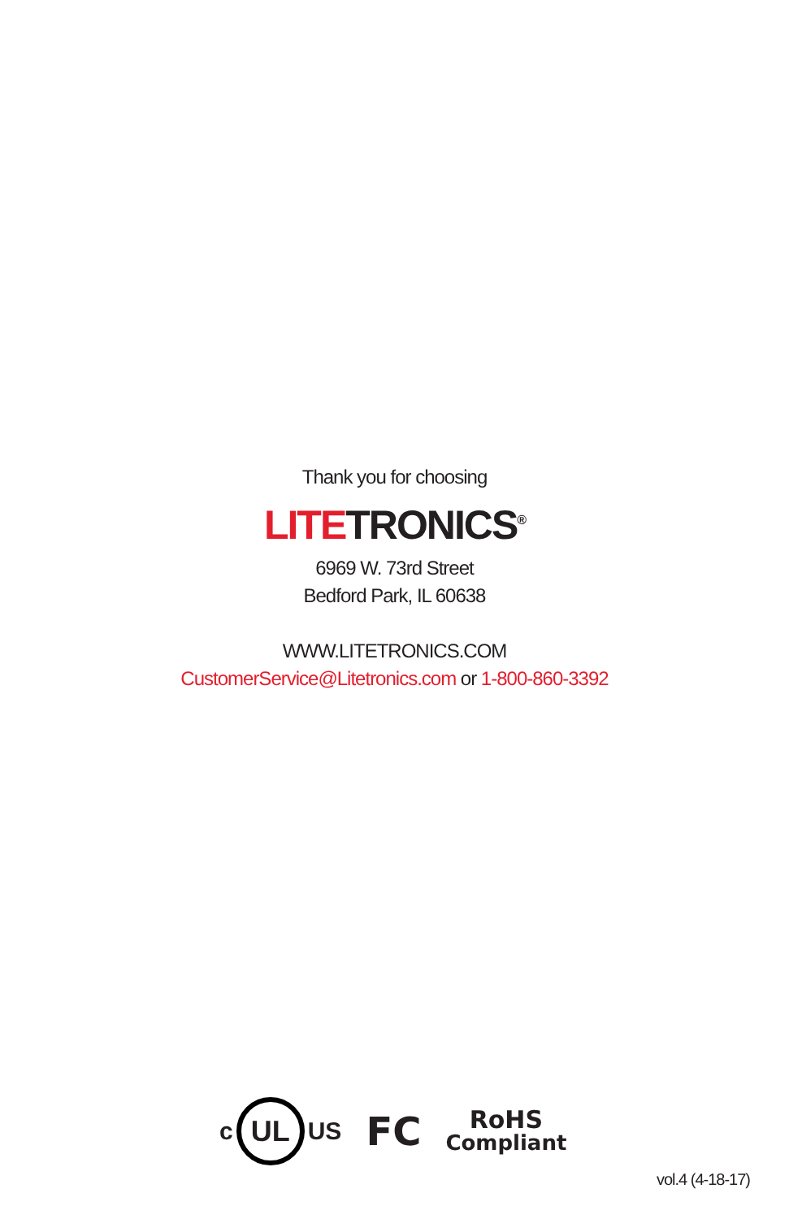Thank you for choosing
LITETRONICS<sup>®</sup>
6969 W. 73rd Street
Bedford Park, IL 60638
WWW.LITETRONICS.COM
CustomerService@Litetronics.com or 1-800-860-3392
c
UL
US
FC
RoHS
Compliant
vol.4 (4-18-17)